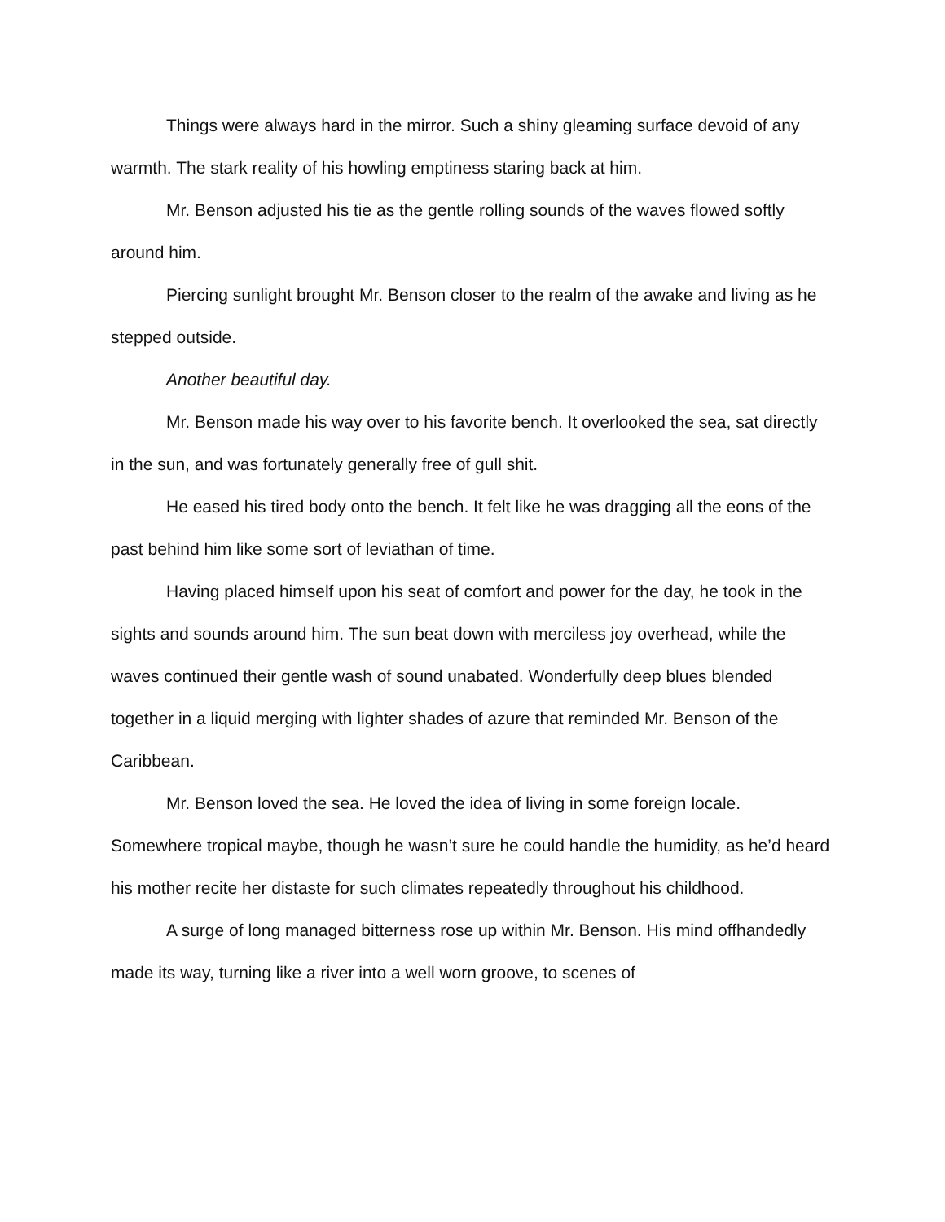Things were always hard in the mirror. Such a shiny gleaming surface devoid of any warmth. The stark reality of his howling emptiness staring back at him.
Mr. Benson adjusted his tie as the gentle rolling sounds of the waves flowed softly around him.
Piercing sunlight brought Mr. Benson closer to the realm of the awake and living as he stepped outside.
Another beautiful day.
Mr. Benson made his way over to his favorite bench. It overlooked the sea, sat directly in the sun, and was fortunately generally free of gull shit.
He eased his tired body onto the bench. It felt like he was dragging all the eons of the past behind him like some sort of leviathan of time.
Having placed himself upon his seat of comfort and power for the day, he took in the sights and sounds around him. The sun beat down with merciless joy overhead, while the waves continued their gentle wash of sound unabated. Wonderfully deep blues blended together in a liquid merging with lighter shades of azure that reminded Mr. Benson of the Caribbean.
Mr. Benson loved the sea. He loved the idea of living in some foreign locale. Somewhere tropical maybe, though he wasn’t sure he could handle the humidity, as he’d heard his mother recite her distaste for such climates repeatedly throughout his childhood.
A surge of long managed bitterness rose up within Mr. Benson. His mind offhandedly made its way, turning like a river into a well worn groove, to scenes of